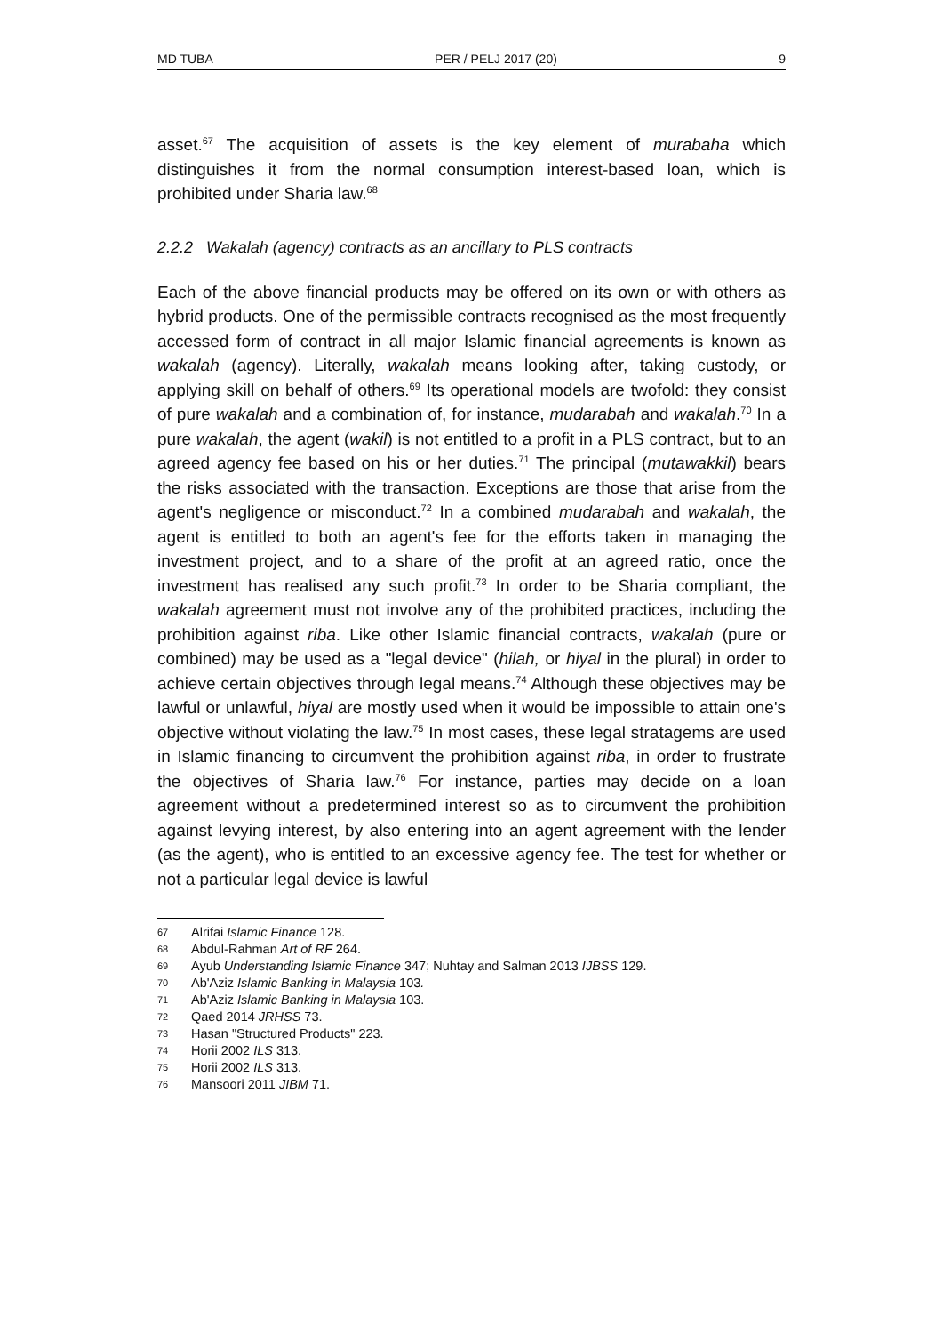MD TUBA PER / PELJ 2017 (20) 9
asset.<sup>67</sup> The acquisition of assets is the key element of murabaha which distinguishes it from the normal consumption interest-based loan, which is prohibited under Sharia law.<sup>68</sup>
2.2.2 Wakalah (agency) contracts as an ancillary to PLS contracts
Each of the above financial products may be offered on its own or with others as hybrid products. One of the permissible contracts recognised as the most frequently accessed form of contract in all major Islamic financial agreements is known as wakalah (agency). Literally, wakalah means looking after, taking custody, or applying skill on behalf of others.<sup>69</sup> Its operational models are twofold: they consist of pure wakalah and a combination of, for instance, mudarabah and wakalah.<sup>70</sup> In a pure wakalah, the agent (wakil) is not entitled to a profit in a PLS contract, but to an agreed agency fee based on his or her duties.<sup>71</sup> The principal (mutawakkil) bears the risks associated with the transaction. Exceptions are those that arise from the agent's negligence or misconduct.<sup>72</sup> In a combined mudarabah and wakalah, the agent is entitled to both an agent's fee for the efforts taken in managing the investment project, and to a share of the profit at an agreed ratio, once the investment has realised any such profit.<sup>73</sup> In order to be Sharia compliant, the wakalah agreement must not involve any of the prohibited practices, including the prohibition against riba. Like other Islamic financial contracts, wakalah (pure or combined) may be used as a "legal device" (hilah, or hiyal in the plural) in order to achieve certain objectives through legal means.<sup>74</sup> Although these objectives may be lawful or unlawful, hiyal are mostly used when it would be impossible to attain one's objective without violating the law.<sup>75</sup> In most cases, these legal stratagems are used in Islamic financing to circumvent the prohibition against riba, in order to frustrate the objectives of Sharia law.<sup>76</sup> For instance, parties may decide on a loan agreement without a predetermined interest so as to circumvent the prohibition against levying interest, by also entering into an agent agreement with the lender (as the agent), who is entitled to an excessive agency fee. The test for whether or not a particular legal device is lawful
67 Alrifai Islamic Finance 128.
68 Abdul-Rahman Art of RF 264.
69 Ayub Understanding Islamic Finance 347; Nuhtay and Salman 2013 IJBSS 129.
70 Ab'Aziz Islamic Banking in Malaysia 103.
71 Ab'Aziz Islamic Banking in Malaysia 103.
72 Qaed 2014 JRHSS 73.
73 Hasan "Structured Products" 223.
74 Horii 2002 ILS 313.
75 Horii 2002 ILS 313.
76 Mansoori 2011 JIBM 71.